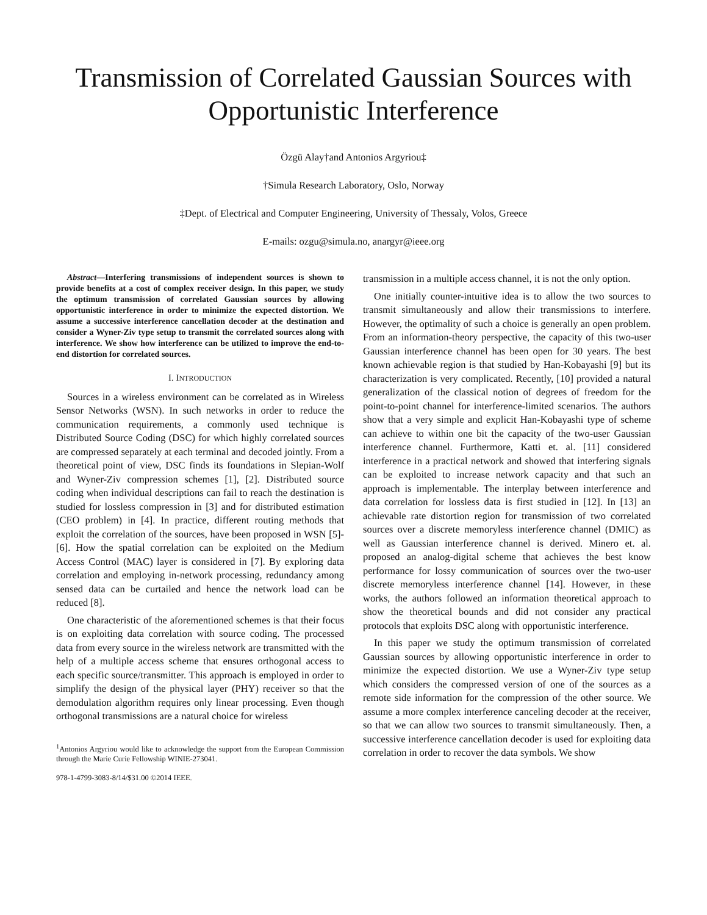Transmission of Correlated Gaussian Sources with Opportunistic Interference
Özgü Alay†and Antonios Argyriou‡
†Simula Research Laboratory, Oslo, Norway
‡Dept. of Electrical and Computer Engineering, University of Thessaly, Volos, Greece
E-mails: ozgu@simula.no, anargyr@ieee.org
Abstract—Interfering transmissions of independent sources is shown to provide benefits at a cost of complex receiver design. In this paper, we study the optimum transmission of correlated Gaussian sources by allowing opportunistic interference in order to minimize the expected distortion. We assume a successive interference cancellation decoder at the destination and consider a Wyner-Ziv type setup to transmit the correlated sources along with interference. We show how interference can be utilized to improve the end-to-end distortion for correlated sources.
I. INTRODUCTION
Sources in a wireless environment can be correlated as in Wireless Sensor Networks (WSN). In such networks in order to reduce the communication requirements, a commonly used technique is Distributed Source Coding (DSC) for which highly correlated sources are compressed separately at each terminal and decoded jointly. From a theoretical point of view, DSC finds its foundations in Slepian-Wolf and Wyner-Ziv compression schemes [1], [2]. Distributed source coding when individual descriptions can fail to reach the destination is studied for lossless compression in [3] and for distributed estimation (CEO problem) in [4]. In practice, different routing methods that exploit the correlation of the sources, have been proposed in WSN [5]- [6]. How the spatial correlation can be exploited on the Medium Access Control (MAC) layer is considered in [7]. By exploring data correlation and employing in-network processing, redundancy among sensed data can be curtailed and hence the network load can be reduced [8].
One characteristic of the aforementioned schemes is that their focus is on exploiting data correlation with source coding. The processed data from every source in the wireless network are transmitted with the help of a multiple access scheme that ensures orthogonal access to each specific source/transmitter. This approach is employed in order to simplify the design of the physical layer (PHY) receiver so that the demodulation algorithm requires only linear processing. Even though orthogonal transmissions are a natural choice for wireless
<sup>1</sup> Antonios Argyriou would like to acknowledge the support from the European Commission through the Marie Curie Fellowship WINIE-273041.
978-1-4799-3083-8/14/$31.00 ©2014 IEEE.
transmission in a multiple access channel, it is not the only option.
One initially counter-intuitive idea is to allow the two sources to transmit simultaneously and allow their transmissions to interfere. However, the optimality of such a choice is generally an open problem. From an information-theory perspective, the capacity of this two-user Gaussian interference channel has been open for 30 years. The best known achievable region is that studied by Han-Kobayashi [9] but its characterization is very complicated. Recently, [10] provided a natural generalization of the classical notion of degrees of freedom for the point-to-point channel for interference-limited scenarios. The authors show that a very simple and explicit Han-Kobayashi type of scheme can achieve to within one bit the capacity of the two-user Gaussian interference channel. Furthermore, Katti et. al. [11] considered interference in a practical network and showed that interfering signals can be exploited to increase network capacity and that such an approach is implementable. The interplay between interference and data correlation for lossless data is first studied in [12]. In [13] an achievable rate distortion region for transmission of two correlated sources over a discrete memoryless interference channel (DMIC) as well as Gaussian interference channel is derived. Minero et. al. proposed an analog-digital scheme that achieves the best know performance for lossy communication of sources over the two-user discrete memoryless interference channel [14]. However, in these works, the authors followed an information theoretical approach to show the theoretical bounds and did not consider any practical protocols that exploits DSC along with opportunistic interference.
In this paper we study the optimum transmission of correlated Gaussian sources by allowing opportunistic interference in order to minimize the expected distortion. We use a Wyner-Ziv type setup which considers the compressed version of one of the sources as a remote side information for the compression of the other source. We assume a more complex interference canceling decoder at the receiver, so that we can allow two sources to transmit simultaneously. Then, a successive interference cancellation decoder is used for exploiting data correlation in order to recover the data symbols. We show